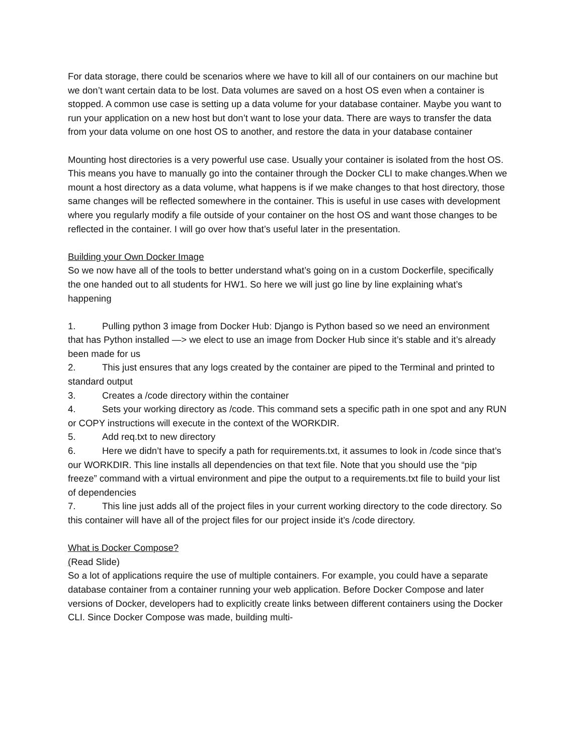For data storage, there could be scenarios where we have to kill all of our containers on our machine but we don’t want certain data to be lost. Data volumes are saved on a host OS even when a container is stopped. A common use case is setting up a data volume for your database container. Maybe you want to run your application on a new host but don’t want to lose your data. There are ways to transfer the data from your data volume on one host OS to another, and restore the data in your database container
Mounting host directories is a very powerful use case. Usually your container is isolated from the host OS. This means you have to manually go into the container through the Docker CLI to make changes.When we mount a host directory as a data volume, what happens is if we make changes to that host directory, those same changes will be reflected somewhere in the container. This is useful in use cases with development where you regularly modify a file outside of your container on the host OS and want those changes to be reflected in the container. I will go over how that’s useful later in the presentation.
Building your Own Docker Image
So we now have all of the tools to better understand what’s going on in a custom Dockerfile, specifically the one handed out to all students for HW1. So here we will just go line by line explaining what’s happening
1. Pulling python 3 image from Docker Hub: Django is Python based so we need an environment that has Python installed —> we elect to use an image from Docker Hub since it’s stable and it’s already been made for us
2. This just ensures that any logs created by the container are piped to the Terminal and printed to standard output
3. Creates a /code directory within the container
4. Sets your working directory as /code. This command sets a specific path in one spot and any RUN or COPY instructions will execute in the context of the WORKDIR.
5. Add req.txt to new directory
6. Here we didn’t have to specify a path for requirements.txt, it assumes to look in /code since that’s our WORKDIR. This line installs all dependencies on that text file. Note that you should use the “pip freeze” command with a virtual environment and pipe the output to a requirements.txt file to build your list of dependencies
7. This line just adds all of the project files in your current working directory to the code directory. So this container will have all of the project files for our project inside it’s /code directory.
What is Docker Compose?
(Read Slide)
So a lot of applications require the use of multiple containers. For example, you could have a separate database container from a container running your web application. Before Docker Compose and later versions of Docker, developers had to explicitly create links between different containers using the Docker CLI. Since Docker Compose was made, building multi-